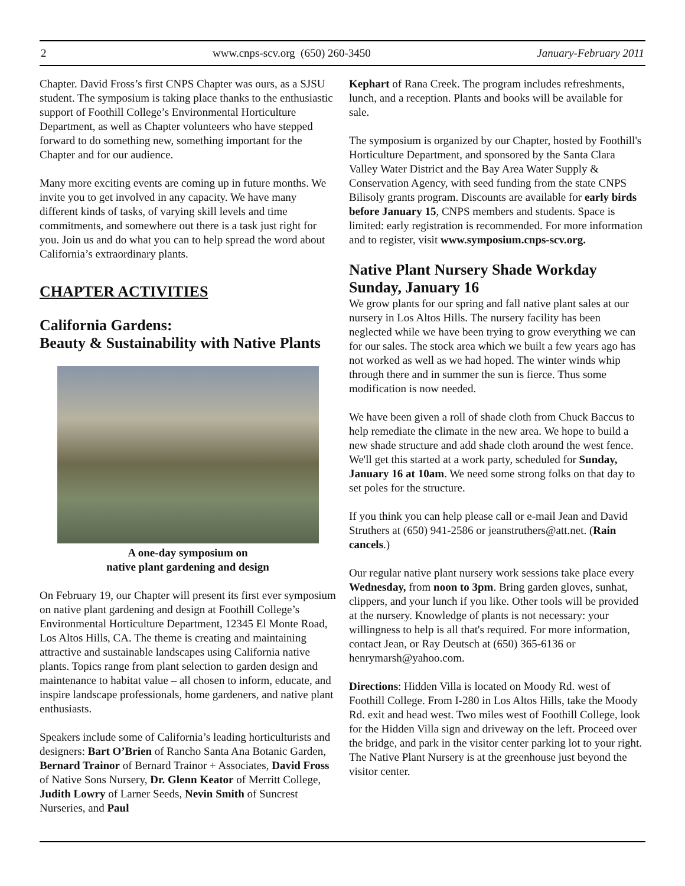2 www.cnps-scv.org (650) 260-3450 January-February 2011
Chapter. David Fross’s first CNPS Chapter was ours, as a SJSU student. The symposium is taking place thanks to the enthusiastic support of Foothill College’s Environmental Horticulture Department, as well as Chapter volunteers who have stepped forward to do something new, something important for the Chapter and for our audience.
Many more exciting events are coming up in future months. We invite you to get involved in any capacity. We have many different kinds of tasks, of varying skill levels and time commitments, and somewhere out there is a task just right for you. Join us and do what you can to help spread the word about California’s extraordinary plants.
CHAPTER ACTIVITIES
California Gardens:
Beauty & Sustainability with Native Plants
A one-day symposium on
native plant gardening and design
On February 19, our Chapter will present its first ever symposium on native plant gardening and design at Foothill College’s Environmental Horticulture Department, 12345 El Monte Road, Los Altos Hills, CA. The theme is creating and maintaining attractive and sustainable landscapes using California native plants. Topics range from plant selection to garden design and maintenance to habitat value – all chosen to inform, educate, and inspire landscape professionals, home gardeners, and native plant enthusiasts.
Speakers include some of California’s leading horticulturists and designers: Bart O’Brien of Rancho Santa Ana Botanic Garden, Bernard Trainor of Bernard Trainor + Associates, David Fross of Native Sons Nursery, Dr. Glenn Keator of Merritt College, Judith Lowry of Larner Seeds, Nevin Smith of Suncrest Nurseries, and Paul
Kephart of Rana Creek. The program includes refreshments, lunch, and a reception. Plants and books will be available for sale.
The symposium is organized by our Chapter, hosted by Foothill's Horticulture Department, and sponsored by the Santa Clara Valley Water District and the Bay Area Water Supply & Conservation Agency, with seed funding from the state CNPS Bilisoly grants program. Discounts are available for early birds before January 15, CNPS members and students. Space is limited: early registration is recommended. For more information and to register, visit www.symposium.cnps-scv.org.
Native Plant Nursery Shade Workday
Sunday, January 16
We grow plants for our spring and fall native plant sales at our nursery in Los Altos Hills. The nursery facility has been neglected while we have been trying to grow everything we can for our sales. The stock area which we built a few years ago has not worked as well as we had hoped. The winter winds whip through there and in summer the sun is fierce. Thus some modification is now needed.
We have been given a roll of shade cloth from Chuck Baccus to help remediate the climate in the new area. We hope to build a new shade structure and add shade cloth around the west fence. We'll get this started at a work party, scheduled for Sunday, January 16 at 10am. We need some strong folks on that day to set poles for the structure.
If you think you can help please call or e-mail Jean and David Struthers at (650) 941-2586 or jeanstruthers@att.net. (Rain cancels.)
Our regular native plant nursery work sessions take place every Wednesday, from noon to 3pm. Bring garden gloves, sunhat, clippers, and your lunch if you like. Other tools will be provided at the nursery. Knowledge of plants is not necessary: your willingness to help is all that's required. For more information, contact Jean, or Ray Deutsch at (650) 365-6136 or henrymarsh@yahoo.com.
Directions: Hidden Villa is located on Moody Rd. west of Foothill College. From I-280 in Los Altos Hills, take the Moody Rd. exit and head west. Two miles west of Foothill College, look for the Hidden Villa sign and driveway on the left. Proceed over the bridge, and park in the visitor center parking lot to your right. The Native Plant Nursery is at the greenhouse just beyond the visitor center.